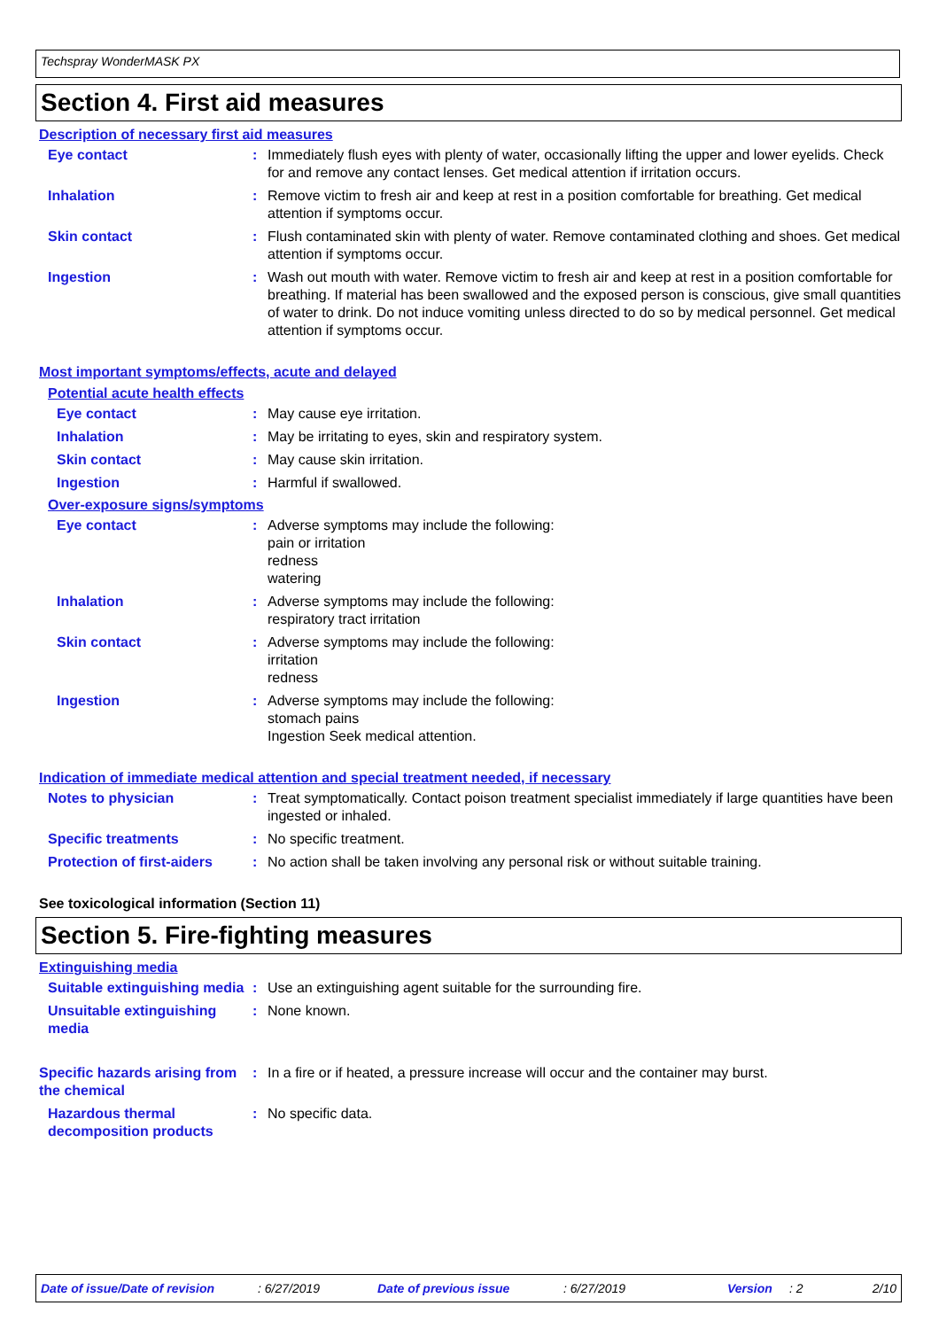Techspray WonderMASK PX
Section 4. First aid measures
Description of necessary first aid measures
Eye contact : Immediately flush eyes with plenty of water, occasionally lifting the upper and lower eyelids. Check for and remove any contact lenses. Get medical attention if irritation occurs.
Inhalation : Remove victim to fresh air and keep at rest in a position comfortable for breathing. Get medical attention if symptoms occur.
Skin contact : Flush contaminated skin with plenty of water. Remove contaminated clothing and shoes. Get medical attention if symptoms occur.
Ingestion : Wash out mouth with water. Remove victim to fresh air and keep at rest in a position comfortable for breathing. If material has been swallowed and the exposed person is conscious, give small quantities of water to drink. Do not induce vomiting unless directed to do so by medical personnel. Get medical attention if symptoms occur.
Most important symptoms/effects, acute and delayed
Potential acute health effects
Eye contact : May cause eye irritation.
Inhalation : May be irritating to eyes, skin and respiratory system.
Skin contact : May cause skin irritation.
Ingestion : Harmful if swallowed.
Over-exposure signs/symptoms
Eye contact : Adverse symptoms may include the following:
pain or irritation
redness
watering
Inhalation : Adverse symptoms may include the following:
respiratory tract irritation
Skin contact : Adverse symptoms may include the following:
irritation
redness
Ingestion : Adverse symptoms may include the following:
stomach pains
Ingestion Seek medical attention.
Indication of immediate medical attention and special treatment needed, if necessary
Notes to physician : Treat symptomatically. Contact poison treatment specialist immediately if large quantities have been ingested or inhaled.
Specific treatments : No specific treatment.
Protection of first-aiders
: No action shall be taken involving any personal risk or without suitable training.
See toxicological information (Section 11)
Section 5. Fire-fighting measures
Extinguishing media
Suitable extinguishing media
: Use an extinguishing agent suitable for the surrounding fire.
Unsuitable extinguishing media
: None known.
Specific hazards arising from the chemical
: In a fire or if heated, a pressure increase will occur and the container may burst.
Hazardous thermal decomposition products
: No specific data.
Date of issue/Date of revision: 6/27/2019 Date of previous issue: 6/27/2019 Version: 2 2/10